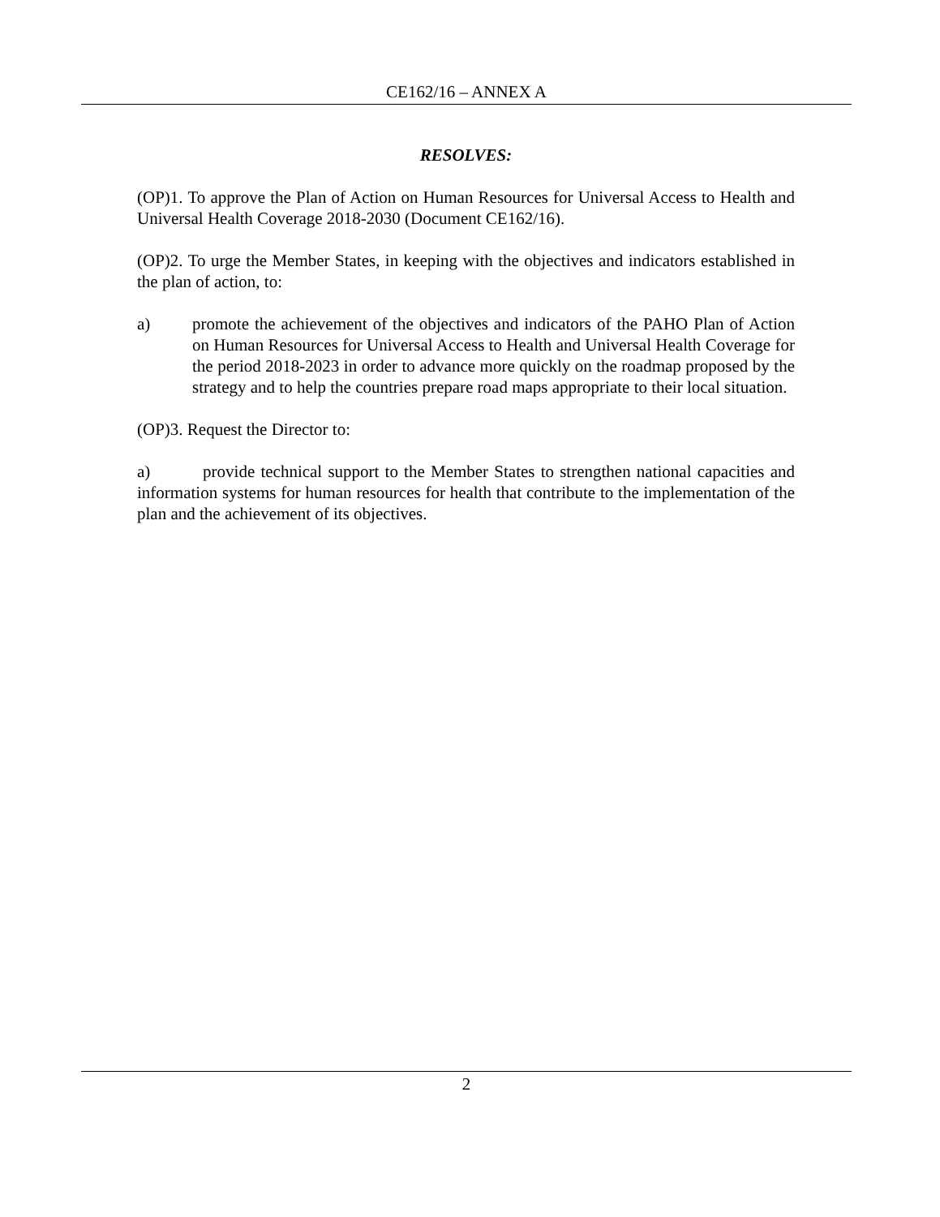CE162/16 – ANNEX A
RESOLVES:
(OP)1. To approve the Plan of Action on Human Resources for Universal Access to Health and Universal Health Coverage 2018-2030 (Document CE162/16).
(OP)2. To urge the Member States, in keeping with the objectives and indicators established in the plan of action, to:
a) promote the achievement of the objectives and indicators of the PAHO Plan of Action on Human Resources for Universal Access to Health and Universal Health Coverage for the period 2018-2023 in order to advance more quickly on the roadmap proposed by the strategy and to help the countries prepare road maps appropriate to their local situation.
(OP)3. Request the Director to:
a) provide technical support to the Member States to strengthen national capacities and information systems for human resources for health that contribute to the implementation of the plan and the achievement of its objectives.
2